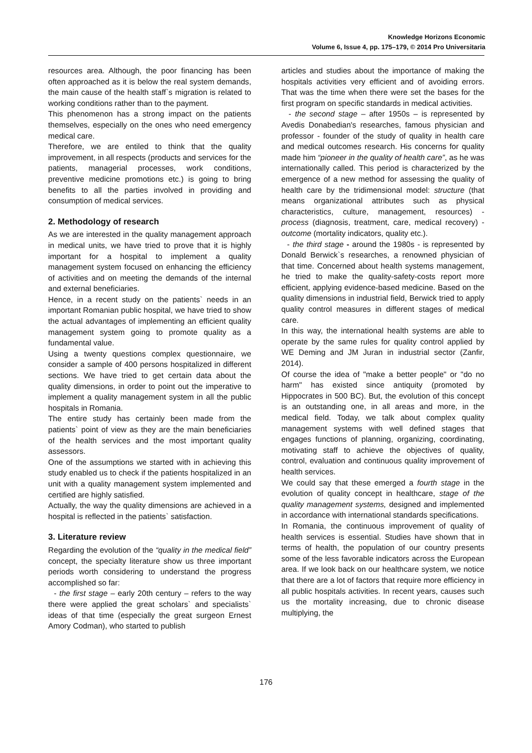Knowledge Horizons Economic
Volume 6, Issue 4, pp. 175–179, © 2014 Pro Universitaria
resources area. Although, the poor financing has been often approached as it is below the real system demands, the main cause of the health staff`s migration is related to working conditions rather than to the payment.
This phenomenon has a strong impact on the patients themselves, especially on the ones who need emergency medical care.
Therefore, we are entiled to think that the quality improvement, in all respects (products and services for the patients, managerial processes, work conditions, preventive medicine promotions etc.) is going to bring benefits to all the parties involved in providing and consumption of medical services.
2. Methodology of research
As we are interested in the quality management approach in medical units, we have tried to prove that it is highly important for a hospital to implement a quality management system focused on enhancing the efficiency of activities and on meeting the demands of the internal and external beneficiaries.
Hence, in a recent study on the patients` needs in an important Romanian public hospital, we have tried to show the actual advantages of implementing an efficient quality management system going to promote quality as a fundamental value.
Using a twenty questions complex questionnaire, we consider a sample of 400 persons hospitalized in different sections. We have tried to get certain data about the quality dimensions, in order to point out the imperative to implement a quality management system in all the public hospitals in Romania.
The entire study has certainly been made from the patients` point of view as they are the main beneficiaries of the health services and the most important quality assessors.
One of the assumptions we started with in achieving this study enabled us to check if the patients hospitalized in an unit with a quality management system implemented and certified are highly satisfied.
Actually, the way the quality dimensions are achieved in a hospital is reflected in the patients` satisfaction.
3. Literature review
Regarding the evolution of the “quality in the medical field” concept, the specialty literature show us three important periods worth considering to understand the progress accomplished so far:
- the first stage – early 20th century – refers to the way there were applied the great scholars` and specialists` ideas of that time (especially the great surgeon Ernest Amory Codman), who started to publish
articles and studies about the importance of making the hospitals activities very efficient and of avoiding errors. That was the time when there were set the bases for the first program on specific standards in medical activities.
- the second stage – after 1950s – is represented by Avedis Donabedian's researches, famous physician and professor - founder of the study of quality in health care and medical outcomes research. His concerns for quality made him “pioneer in the quality of health care”, as he was internationally called. This period is characterized by the emergence of a new method for assessing the quality of health care by the tridimensional model: structure (that means organizational attributes such as physical characteristics, culture, management, resources) - process (diagnosis, treatment, care, medical recovery) - outcome (mortality indicators, quality etc.).
- the third stage - around the 1980s - is represented by Donald Berwick`s researches, a renowned physician of that time. Concerned about health systems management, he tried to make the quality-safety-costs report more efficient, applying evidence-based medicine. Based on the quality dimensions in industrial field, Berwick tried to apply quality control measures in different stages of medical care.
In this way, the international health systems are able to operate by the same rules for quality control applied by WE Deming and JM Juran in industrial sector (Zanfir, 2014).
Of course the idea of "make a better people" or "do no harm" has existed since antiquity (promoted by Hippocrates in 500 BC). But, the evolution of this concept is an outstanding one, in all areas and more, in the medical field. Today, we talk about complex quality management systems with well defined stages that engages functions of planning, organizing, coordinating, motivating staff to achieve the objectives of quality, control, evaluation and continuous quality improvement of health services.
We could say that these emerged a fourth stage in the evolution of quality concept in healthcare, stage of the quality management systems, designed and implemented in accordance with international standards specifications.
In Romania, the continuous improvement of quality of health services is essential. Studies have shown that in terms of health, the population of our country presents some of the less favorable indicators across the European area. If we look back on our healthcare system, we notice that there are a lot of factors that require more efficiency in all public hospitals activities. In recent years, causes such us the mortality increasing, due to chronic disease multiplying, the
176